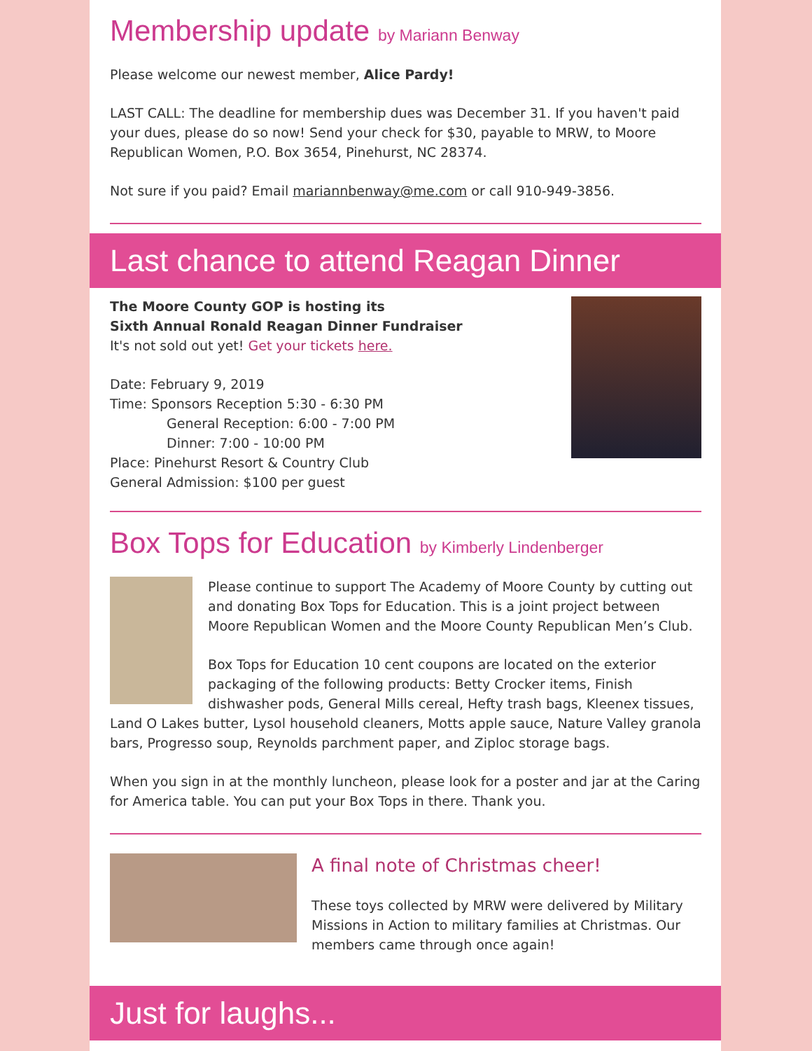Membership update by Mariann Benway
Please welcome our newest member, Alice Pardy!
LAST CALL: The deadline for membership dues was December 31. If you haven't paid your dues, please do so now! Send your check for $30, payable to MRW, to Moore Republican Women, P.O. Box 3654, Pinehurst, NC 28374.
Not sure if you paid? Email mariannbenway@me.com or call 910-949-3856.
Last chance to attend Reagan Dinner
The Moore County GOP is hosting its
Sixth Annual Ronald Reagan Dinner Fundraiser
It's not sold out yet! Get your tickets here.
Date: February 9, 2019
Time: Sponsors Reception 5:30 - 6:30 PM
General Reception: 6:00 - 7:00 PM
Dinner: 7:00 - 10:00 PM
Place: Pinehurst Resort & Country Club
General Admission: $100 per guest
Box Tops for Education by Kimberly Lindenberger
Please continue to support The Academy of Moore County by cutting out and donating Box Tops for Education. This is a joint project between Moore Republican Women and the Moore County Republican Men’s Club.
Box Tops for Education 10 cent coupons are located on the exterior packaging of the following products: Betty Crocker items, Finish dishwasher pods, General Mills cereal, Hefty trash bags, Kleenex tissues, Land O Lakes butter, Lysol household cleaners, Motts apple sauce, Nature Valley granola bars, Progresso soup, Reynolds parchment paper, and Ziploc storage bags.
When you sign in at the monthly luncheon, please look for a poster and jar at the Caring for America table. You can put your Box Tops in there. Thank you.
A final note of Christmas cheer!
These toys collected by MRW were delivered by Military Missions in Action to military families at Christmas. Our members came through once again!
Just for laughs...